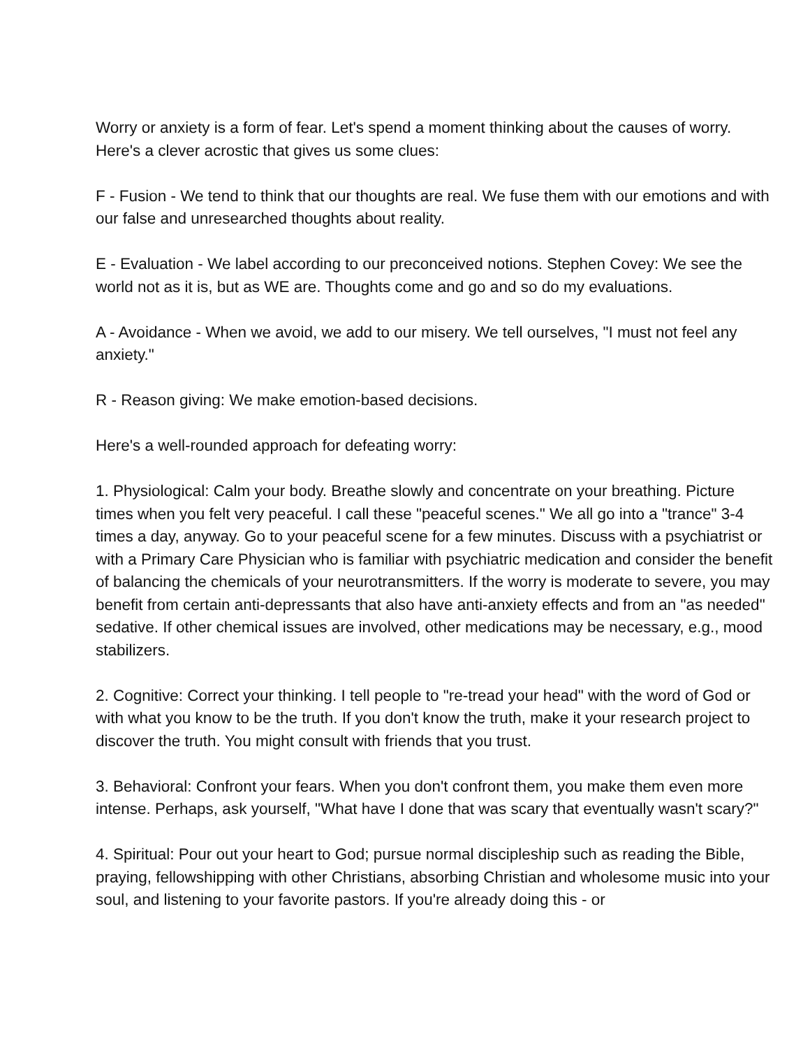Worry or anxiety is a form of fear. Let's spend a moment thinking about the causes of worry. Here's a clever acrostic that gives us some clues:
F - Fusion - We tend to think that our thoughts are real. We fuse them with our emotions and with our false and unresearched thoughts about reality.
E - Evaluation - We label according to our preconceived notions. Stephen Covey: We see the world not as it is, but as WE are. Thoughts come and go and so do my evaluations.
A - Avoidance - When we avoid, we add to our misery. We tell ourselves, "I must not feel any anxiety."
R - Reason giving: We make emotion-based decisions.
Here's a well-rounded approach for defeating worry:
1. Physiological: Calm your body. Breathe slowly and concentrate on your breathing. Picture times when you felt very peaceful. I call these "peaceful scenes." We all go into a "trance" 3-4 times a day, anyway. Go to your peaceful scene for a few minutes. Discuss with a psychiatrist or with a Primary Care Physician who is familiar with psychiatric medication and consider the benefit of balancing the chemicals of your neurotransmitters. If the worry is moderate to severe, you may benefit from certain anti-depressants that also have anti-anxiety effects and from an "as needed" sedative. If other chemical issues are involved, other medications may be necessary, e.g., mood stabilizers.
2. Cognitive: Correct your thinking. I tell people to "re-tread your head" with the word of God or with what you know to be the truth. If you don't know the truth, make it your research project to discover the truth. You might consult with friends that you trust.
3. Behavioral: Confront your fears. When you don't confront them, you make them even more intense. Perhaps, ask yourself, "What have I done that was scary that eventually wasn't scary?"
4. Spiritual: Pour out your heart to God; pursue normal discipleship such as reading the Bible, praying, fellowshipping with other Christians, absorbing Christian and wholesome music into your soul, and listening to your favorite pastors. If you're already doing this - or